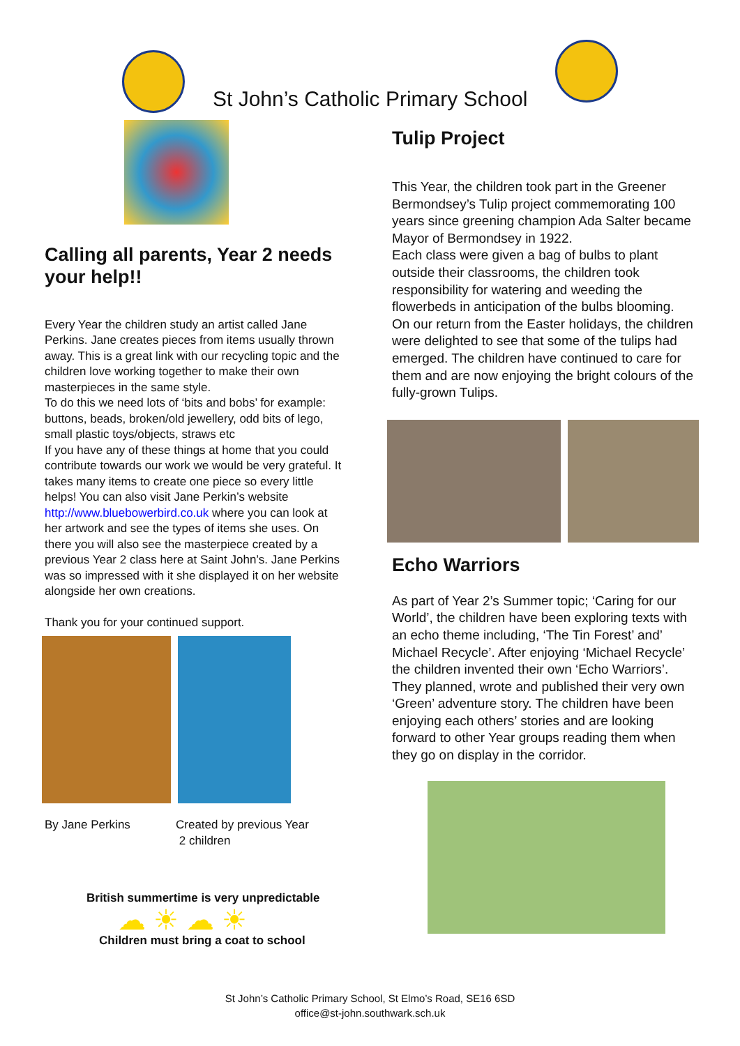St John’s Catholic Primary School
Calling all parents, Year 2 needs your help!!
Every Year the children study an artist called Jane Perkins. Jane creates pieces from items usually thrown away. This is a great link with our recycling topic and the children love working together to make their own masterpieces in the same style.
To do this we need lots of ‘bits and bobs’ for example: buttons, beads, broken/old jewellery, odd bits of lego, small plastic toys/objects, straws etc
If you have any of these things at home that you could contribute towards our work we would be very grateful. It takes many items to create one piece so every little helps! You can also visit Jane Perkin’s website http://www.bluebowerbird.co.uk where you can look at her artwork and see the types of items she uses. On there you will also see the masterpiece created by a previous Year 2 class here at Saint John’s. Jane Perkins was so impressed with it she displayed it on her website alongside her own creations.
Thank you for your continued support.
By Jane Perkins Created by previous Year
2 children
British summertime is very unpredictable
☁ ☀ ☁ ☀
Children must bring a coat to school
Tulip Project
This Year, the children took part in the Greener Bermondsey’s Tulip project commemorating 100 years since greening champion Ada Salter became Mayor of Bermondsey in 1922.
Each class were given a bag of bulbs to plant outside their classrooms, the children took responsibility for watering and weeding the flowerbeds in anticipation of the bulbs blooming.
On our return from the Easter holidays, the children were delighted to see that some of the tulips had emerged. The children have continued to care for them and are now enjoying the bright colours of the fully-grown Tulips.
Echo Warriors
As part of Year 2’s Summer topic; ‘Caring for our World’, the children have been exploring texts with an echo theme including, ‘The Tin Forest’ and’ Michael Recycle’. After enjoying ‘Michael Recycle’ the children invented their own ‘Echo Warriors’. They planned, wrote and published their very own ‘Green’ adventure story. The children have been enjoying each others’ stories and are looking forward to other Year groups reading them when they go on display in the corridor.
St John’s Catholic Primary School, St Elmo’s Road, SE16 6SD
office@st-john.southwark.sch.uk